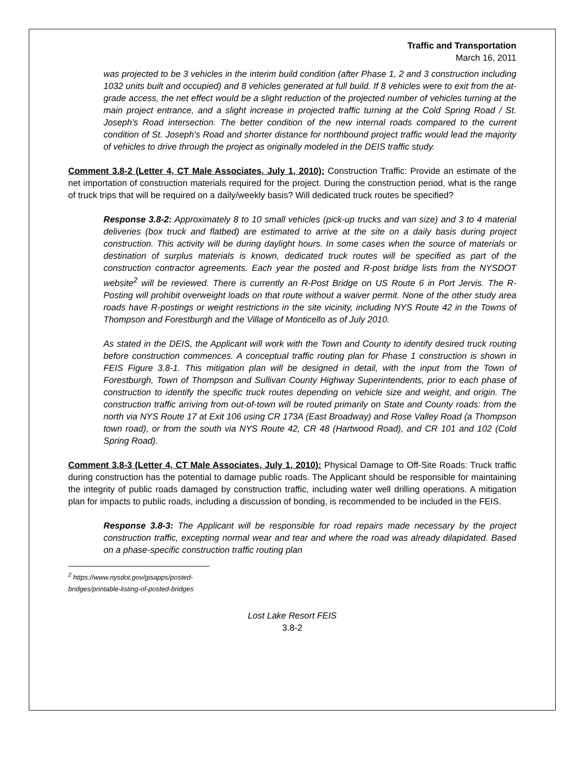Traffic and Transportation
March 16, 2011
was projected to be 3 vehicles in the interim build condition (after Phase 1, 2 and 3 construction including 1032 units built and occupied) and 8 vehicles generated at full build. If 8 vehicles were to exit from the at-grade access, the net effect would be a slight reduction of the projected number of vehicles turning at the main project entrance, and a slight increase in projected traffic turning at the Cold Spring Road / St. Joseph's Road intersection. The better condition of the new internal roads compared to the current condition of St. Joseph's Road and shorter distance for northbound project traffic would lead the majority of vehicles to drive through the project as originally modeled in the DEIS traffic study.
Comment 3.8-2 (Letter 4, CT Male Associates, July 1, 2010): Construction Traffic: Provide an estimate of the net importation of construction materials required for the project. During the construction period, what is the range of truck trips that will be required on a daily/weekly basis? Will dedicated truck routes be specified?
Response 3.8-2: Approximately 8 to 10 small vehicles (pick-up trucks and van size) and 3 to 4 material deliveries (box truck and flatbed) are estimated to arrive at the site on a daily basis during project construction. This activity will be during daylight hours. In some cases when the source of materials or destination of surplus materials is known, dedicated truck routes will be specified as part of the construction contractor agreements. Each year the posted and R-post bridge lists from the NYSDOT website<sup>2</sup> will be reviewed. There is currently an R-Post Bridge on US Route 6 in Port Jervis. The R-Posting will prohibit overweight loads on that route without a waiver permit. None of the other study area roads have R-postings or weight restrictions in the site vicinity, including NYS Route 42 in the Towns of Thompson and Forestburgh and the Village of Monticello as of July 2010.
As stated in the DEIS, the Applicant will work with the Town and County to identify desired truck routing before construction commences. A conceptual traffic routing plan for Phase 1 construction is shown in FEIS Figure 3.8-1. This mitigation plan will be designed in detail, with the input from the Town of Forestburgh, Town of Thompson and Sullivan County Highway Superintendents, prior to each phase of construction to identify the specific truck routes depending on vehicle size and weight, and origin. The construction traffic arriving from out-of-town will be routed primarily on State and County roads: from the north via NYS Route 17 at Exit 106 using CR 173A (East Broadway) and Rose Valley Road (a Thompson town road), or from the south via NYS Route 42, CR 48 (Hartwood Road), and CR 101 and 102 (Cold Spring Road).
Comment 3.8-3 (Letter 4, CT Male Associates, July 1, 2010): Physical Damage to Off-Site Roads: Truck traffic during construction has the potential to damage public roads. The Applicant should be responsible for maintaining the integrity of public roads damaged by construction traffic, including water well drilling operations. A mitigation plan for impacts to public roads, including a discussion of bonding, is recommended to be included in the FEIS.
Response 3.8-3: The Applicant will be responsible for road repairs made necessary by the project construction traffic, excepting normal wear and tear and where the road was already dilapidated. Based on a phase-specific construction traffic routing plan
<sup>2</sup> https://www.nysdot.gov/gisapps/posted-bridges/printable-listing-of-posted-bridges
Lost Lake Resort FEIS
3.8-2